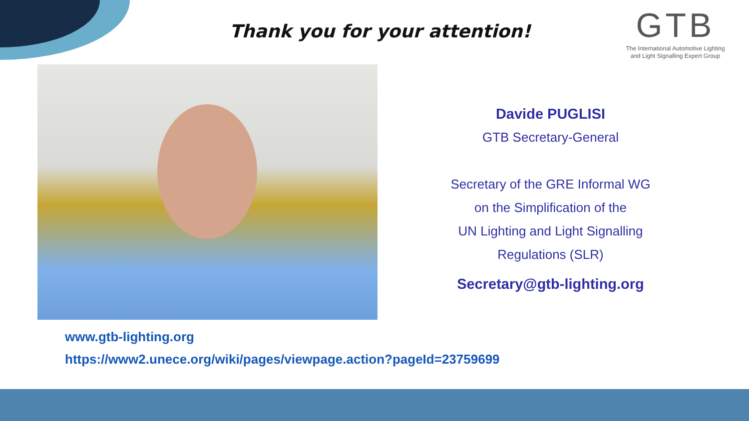Thank you for your attention!
GTB
The International Automotive Lighting
and Light Signalling Expert Group
Davide PUGLISI
GTB Secretary-General
Secretary of the GRE Informal WG
on the Simplification of the
UN Lighting and Light Signalling
Regulations (SLR)
Secretary@gtb-lighting.org
www.gtb-lighting.org
https://www2.unece.org/wiki/pages/viewpage.action?pageId=23759699